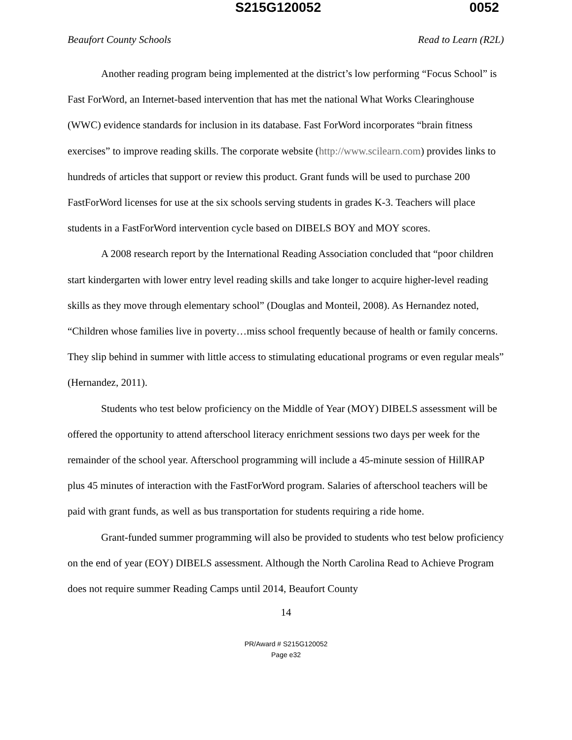S215G120052 0052
Beaufort County Schools Read to Learn (R2L)
Another reading program being implemented at the district’s low performing “Focus School” is Fast ForWord, an Internet-based intervention that has met the national What Works Clearinghouse (WWC) evidence standards for inclusion in its database. Fast ForWord incorporates “brain fitness exercises” to improve reading skills. The corporate website (http://www.scilearn.com) provides links to hundreds of articles that support or review this product. Grant funds will be used to purchase 200 FastForWord licenses for use at the six schools serving students in grades K-3. Teachers will place students in a FastForWord intervention cycle based on DIBELS BOY and MOY scores.
A 2008 research report by the International Reading Association concluded that “poor children start kindergarten with lower entry level reading skills and take longer to acquire higher-level reading skills as they move through elementary school” (Douglas and Monteil, 2008). As Hernandez noted, “Children whose families live in poverty…miss school frequently because of health or family concerns. They slip behind in summer with little access to stimulating educational programs or even regular meals” (Hernandez, 2011).
Students who test below proficiency on the Middle of Year (MOY) DIBELS assessment will be offered the opportunity to attend afterschool literacy enrichment sessions two days per week for the remainder of the school year. Afterschool programming will include a 45-minute session of HillRAP plus 45 minutes of interaction with the FastForWord program. Salaries of afterschool teachers will be paid with grant funds, as well as bus transportation for students requiring a ride home.
Grant-funded summer programming will also be provided to students who test below proficiency on the end of year (EOY) DIBELS assessment. Although the North Carolina Read to Achieve Program does not require summer Reading Camps until 2014, Beaufort County
14
PR/Award # S215G120052
Page e32